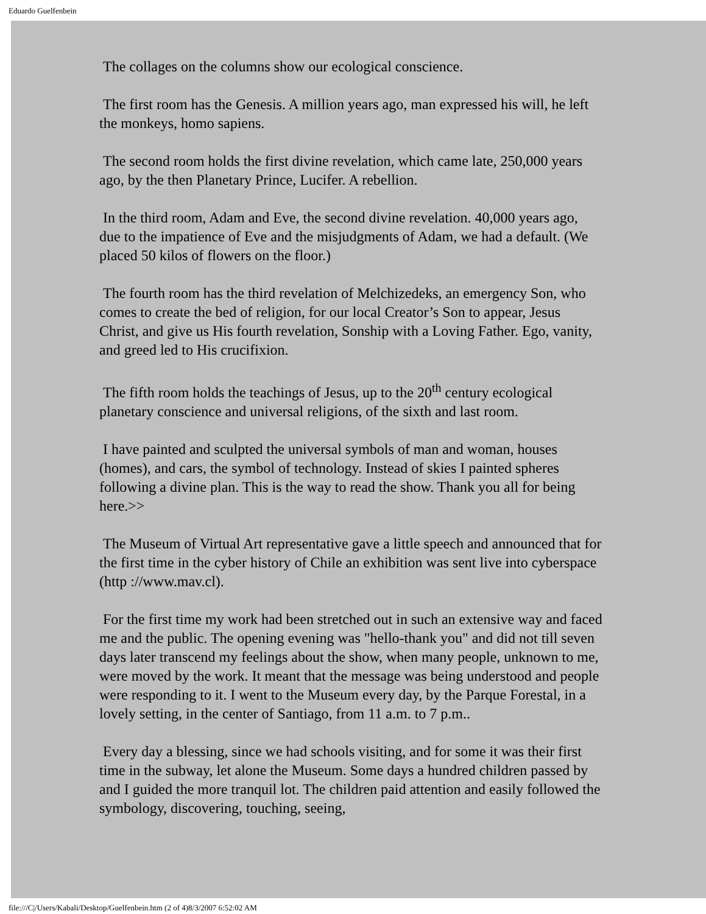Eduardo Guelfenbein
The collages on the columns show our ecological conscience.
The first room has the Genesis. A million years ago, man expressed his will, he left the monkeys, homo sapiens.
The second room holds the first divine revelation, which came late, 250,000 years ago, by the then Planetary Prince, Lucifer. A rebellion.
In the third room, Adam and Eve, the second divine revelation. 40,000 years ago, due to the impatience of Eve and the misjudgments of Adam, we had a default. (We placed 50 kilos of flowers on the floor.)
The fourth room has the third revelation of Melchizedeks, an emergency Son, who comes to create the bed of religion, for our local Creator’s Son to appear, Jesus Christ, and give us His fourth revelation, Sonship with a Loving Father. Ego, vanity, and greed led to His crucifixion.
The fifth room holds the teachings of Jesus, up to the 20<sup>th</sup> century ecological planetary conscience and universal religions, of the sixth and last room.
I have painted and sculpted the universal symbols of man and woman, houses (homes), and cars, the symbol of technology. Instead of skies I painted spheres following a divine plan. This is the way to read the show. Thank you all for being here.>>
The Museum of Virtual Art representative gave a little speech and announced that for the first time in the cyber history of Chile an exhibition was sent live into cyberspace (http ://www.mav.cl).
For the first time my work had been stretched out in such an extensive way and faced me and the public. The opening evening was "hello-thank you" and did not till seven days later transcend my feelings about the show, when many people, unknown to me, were moved by the work. It meant that the message was being understood and people were responding to it. I went to the Museum every day, by the Parque Forestal, in a lovely setting, in the center of Santiago, from 11 a.m. to 7 p.m..
Every day a blessing, since we had schools visiting, and for some it was their first time in the subway, let alone the Museum. Some days a hundred children passed by and I guided the more tranquil lot. The children paid attention and easily followed the symbology, discovering, touching, seeing,
file:///C|/Users/Kabali/Desktop/Guelfenbein.htm (2 of 4)8/3/2007 6:52:02 AM